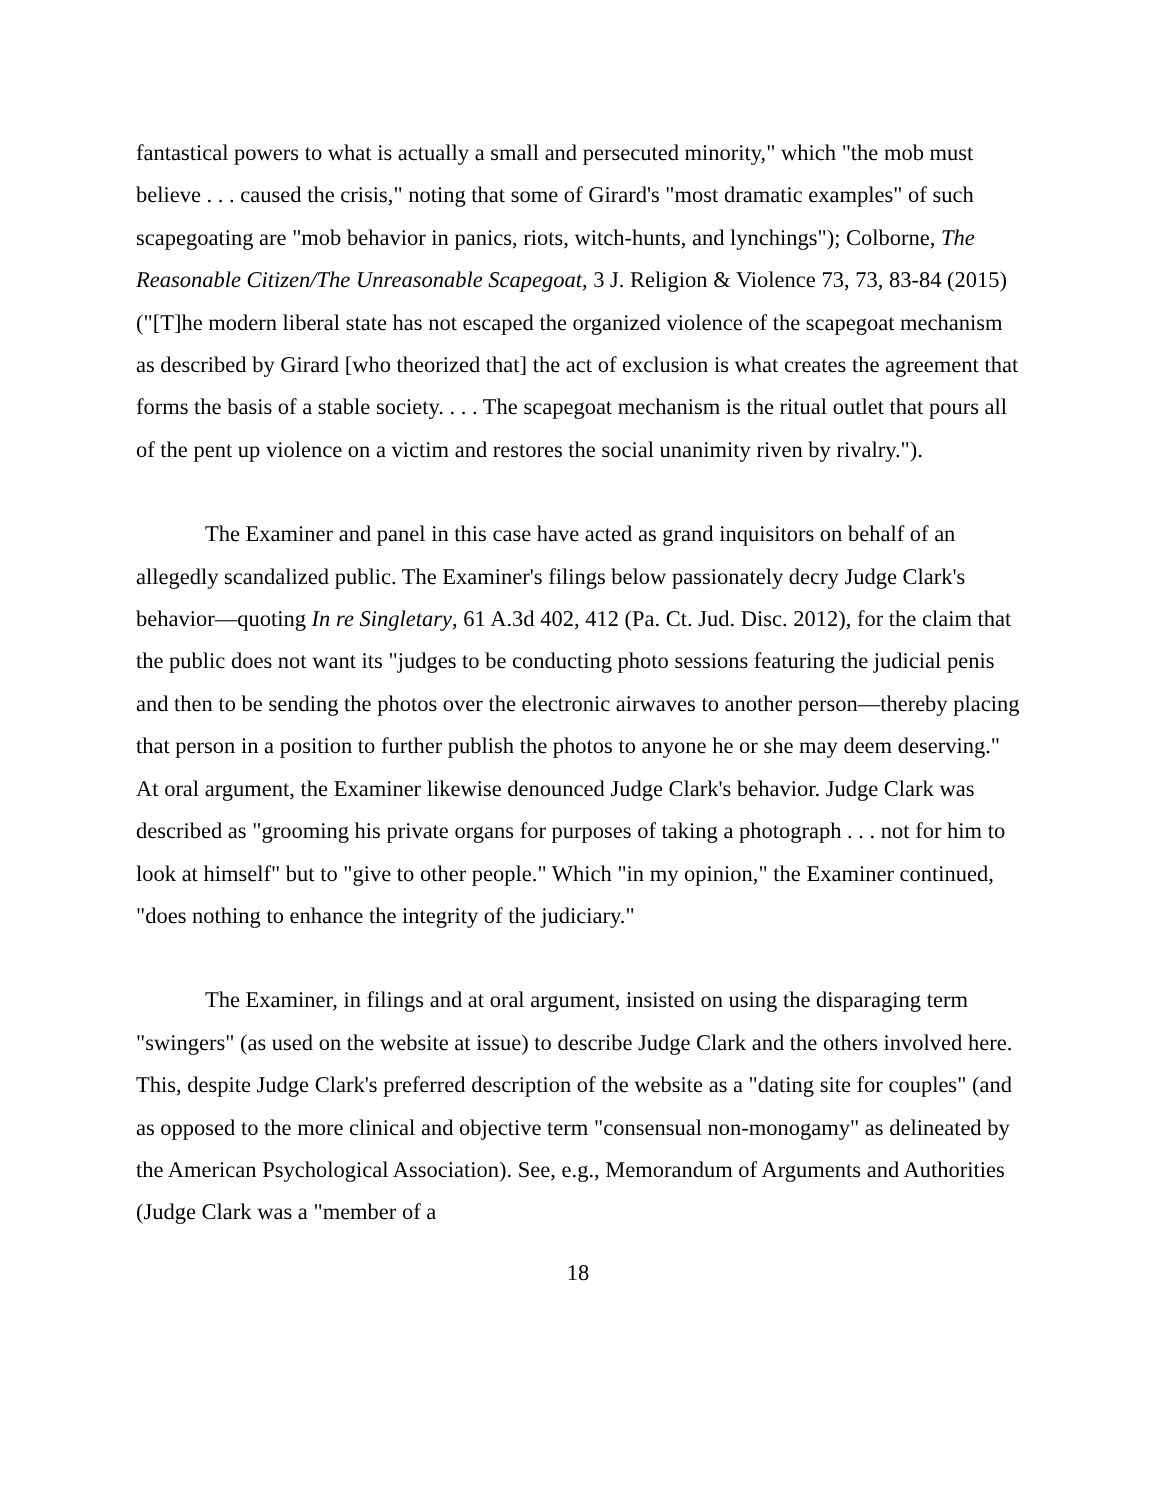fantastical powers to what is actually a small and persecuted minority," which "the mob must believe . . . caused the crisis," noting that some of Girard's "most dramatic examples" of such scapegoating are "mob behavior in panics, riots, witch-hunts, and lynchings"); Colborne, The Reasonable Citizen/The Unreasonable Scapegoat, 3 J. Religion & Violence 73, 73, 83-84 (2015) ("[T]he modern liberal state has not escaped the organized violence of the scapegoat mechanism as described by Girard [who theorized that] the act of exclusion is what creates the agreement that forms the basis of a stable society. . . . The scapegoat mechanism is the ritual outlet that pours all of the pent up violence on a victim and restores the social unanimity riven by rivalry.").
The Examiner and panel in this case have acted as grand inquisitors on behalf of an allegedly scandalized public. The Examiner's filings below passionately decry Judge Clark's behavior—quoting In re Singletary, 61 A.3d 402, 412 (Pa. Ct. Jud. Disc. 2012), for the claim that the public does not want its "judges to be conducting photo sessions featuring the judicial penis and then to be sending the photos over the electronic airwaves to another person—thereby placing that person in a position to further publish the photos to anyone he or she may deem deserving." At oral argument, the Examiner likewise denounced Judge Clark's behavior. Judge Clark was described as "grooming his private organs for purposes of taking a photograph . . . not for him to look at himself" but to "give to other people." Which "in my opinion," the Examiner continued, "does nothing to enhance the integrity of the judiciary."
The Examiner, in filings and at oral argument, insisted on using the disparaging term "swingers" (as used on the website at issue) to describe Judge Clark and the others involved here. This, despite Judge Clark's preferred description of the website as a "dating site for couples" (and as opposed to the more clinical and objective term "consensual non-monogamy" as delineated by the American Psychological Association). See, e.g., Memorandum of Arguments and Authorities (Judge Clark was a "member of a
18